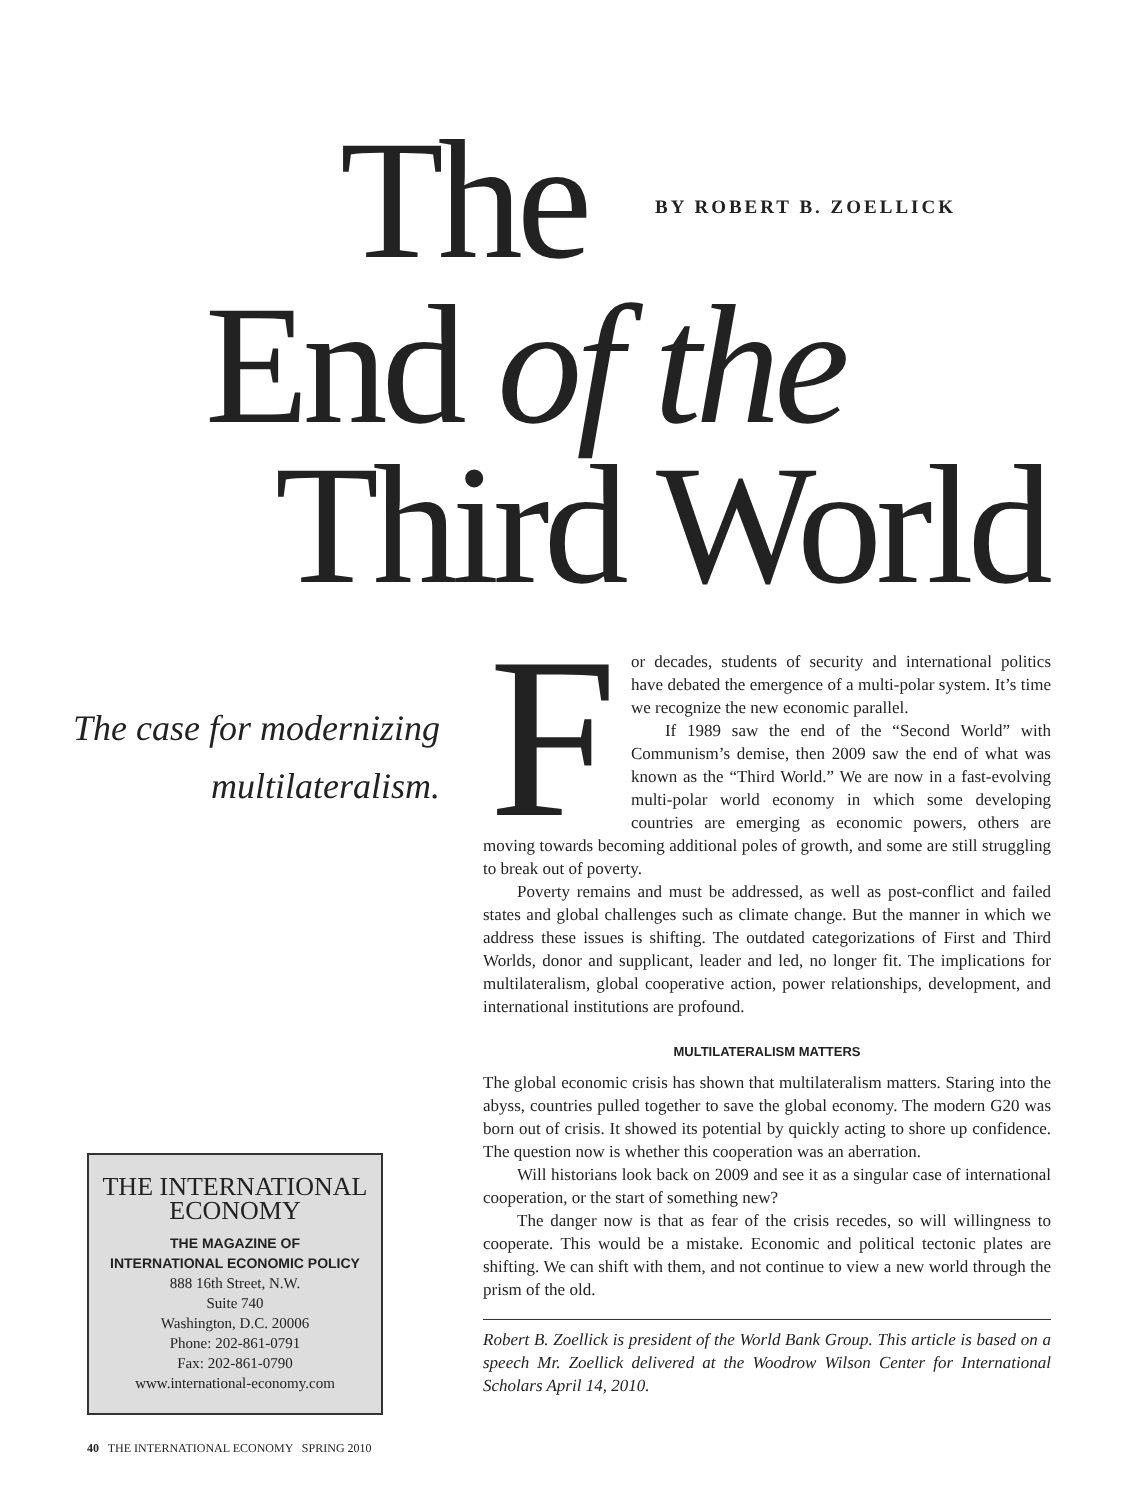The BY ROBERT B. ZOELLICK
End of the
Third World
The case for modernizing multilateralism.
F
or decades, students of security and international politics have debated the emergence of a multi-polar system. It’s time we recognize the new economic parallel.
If 1989 saw the end of the “Second World” with Communism’s demise, then 2009 saw the end of what was known as the “Third World.” We are now in a fast-evolving multi-polar world economy in which some developing countries are emerging as economic powers, others are moving towards becoming additional poles of growth, and some are still struggling to break out of poverty.
Poverty remains and must be addressed, as well as post-conflict and failed states and global challenges such as climate change. But the manner in which we address these issues is shifting. The outdated categorizations of First and Third Worlds, donor and supplicant, leader and led, no longer fit. The implications for multilateralism, global cooperative action, power relationships, development, and international institutions are profound.
MULTILATERALISM MATTERS
The global economic crisis has shown that multilateralism matters. Staring into the abyss, countries pulled together to save the global economy. The modern G20 was born out of crisis. It showed its potential by quickly acting to shore up confidence. The question now is whether this cooperation was an aberration.
Will historians look back on 2009 and see it as a singular case of international cooperation, or the start of something new?
The danger now is that as fear of the crisis recedes, so will willingness to cooperate. This would be a mistake. Economic and political tectonic plates are shifting. We can shift with them, and not continue to view a new world through the prism of the old.
Robert B. Zoellick is president of the World Bank Group. This article is based on a speech Mr. Zoellick delivered at the Woodrow Wilson Center for International Scholars April 14, 2010.
THE INTERNATIONAL
ECONOMY
THE MAGAZINE OF
INTERNATIONAL ECONOMIC POLICY
888 16th Street, N.W.
Suite 740
Washington, D.C. 20006
Phone: 202-861-0791
Fax: 202-861-0790
www.international-economy.com
40 THE INTERNATIONAL ECONOMY SPRING 2010